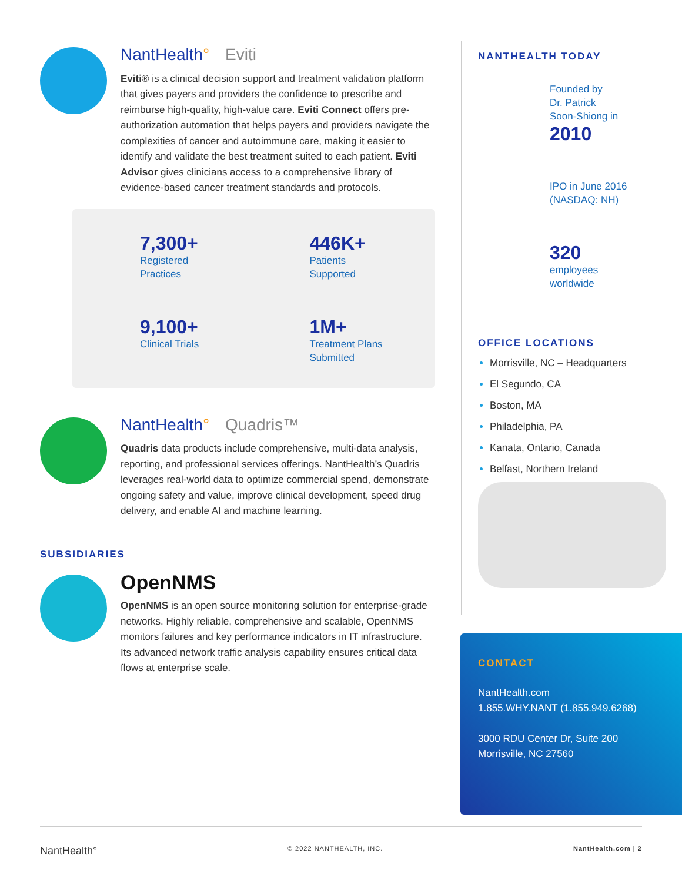NantHealth° Eviti
Eviti® is a clinical decision support and treatment validation platform that gives payers and providers the confidence to prescribe and reimburse high-quality, high-value care. Eviti Connect offers pre-authorization automation that helps payers and providers navigate the complexities of cancer and autoimmune care, making it easier to identify and validate the best treatment suited to each patient. Eviti Advisor gives clinicians access to a comprehensive library of evidence-based cancer treatment standards and protocols.
7,300+
Registered
Practices
446K+
Patients
Supported
9,100+
Clinical Trials
1M+
Treatment Plans
Submitted
NantHealth° Quadris™
Quadris data products include comprehensive, multi-data analysis, reporting, and professional services offerings. NantHealth’s Quadris leverages real-world data to optimize commercial spend, demonstrate ongoing safety and value, improve clinical development, speed drug delivery, and enable AI and machine learning.
SUBSIDIARIES
OpenNMS
OpenNMS is an open source monitoring solution for enterprise-grade networks. Highly reliable, comprehensive and scalable, OpenNMS monitors failures and key performance indicators in IT infrastructure. Its advanced network traffic analysis capability ensures critical data flows at enterprise scale.
NANTHEALTH TODAY
Founded by
Dr. Patrick
Soon-Shiong in
2010
IPO in June 2016
(NASDAQ: NH)
320
employees
worldwide
OFFICE LOCATIONS
Morrisville, NC – Headquarters
El Segundo, CA
Boston, MA
Philadelphia, PA
Kanata, Ontario, Canada
Belfast, Northern Ireland
CONTACT
NantHealth.com
1.855.WHY.NANT (1.855.949.6268)
3000 RDU Center Dr, Suite 200
Morrisville, NC 27560
NantHealth° © 2022 NANTHEALTH, INC. NantHealth.com | 2